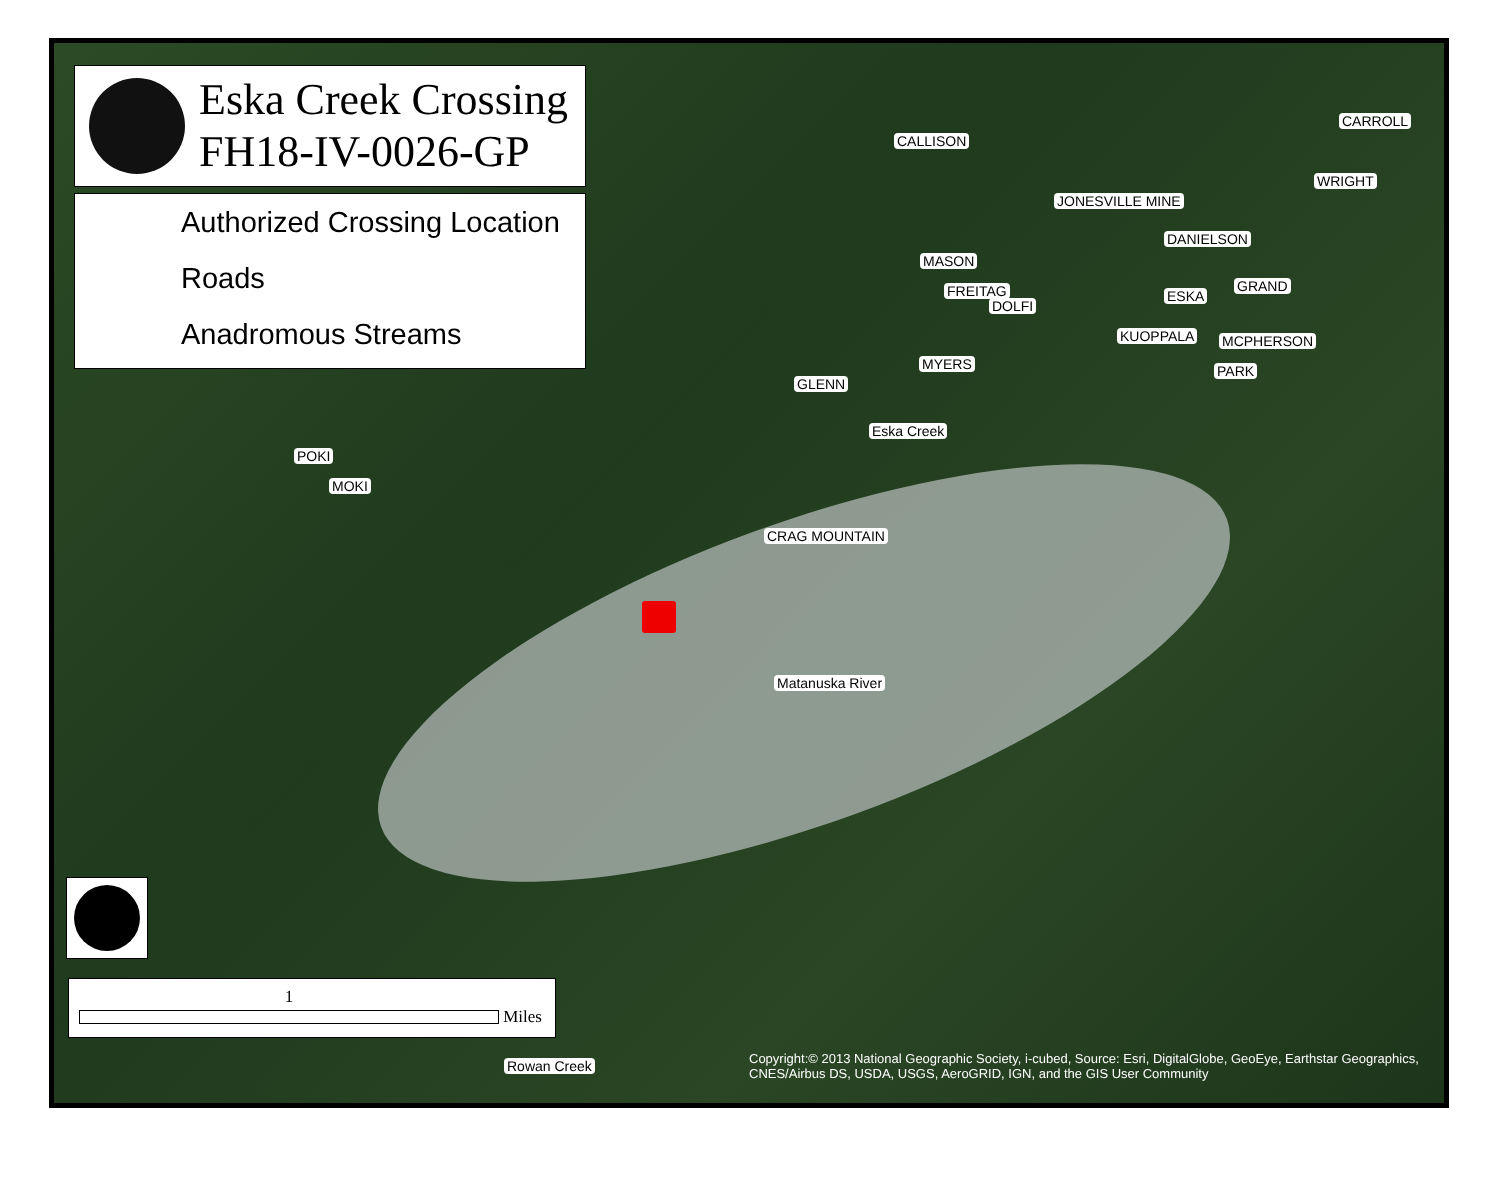Eska Creek Crossing
FH18-IV-0026-GP
Authorized Crossing Location
Roads
Anadromous Streams
CARROLL
DANIELSON
MASON
GRAND
MCPHERSON
MYERS
GLENN
Eska Creek
CRAG MOUNTAIN
POKI
MOKI
CALLISON
JONESVILLE MINE
WRIGHT
FREITAG
DOLFI
ESKA
KUOPPALA
PARK
Matanuska River
Rowan Creek
1
Miles
Copyright:© 2013 National Geographic Society, i-cubed, Source: Esri, DigitalGlobe, GeoEye, Earthstar Geographics, CNES/Airbus DS, USDA, USGS, AeroGRID, IGN, and the GIS User Community